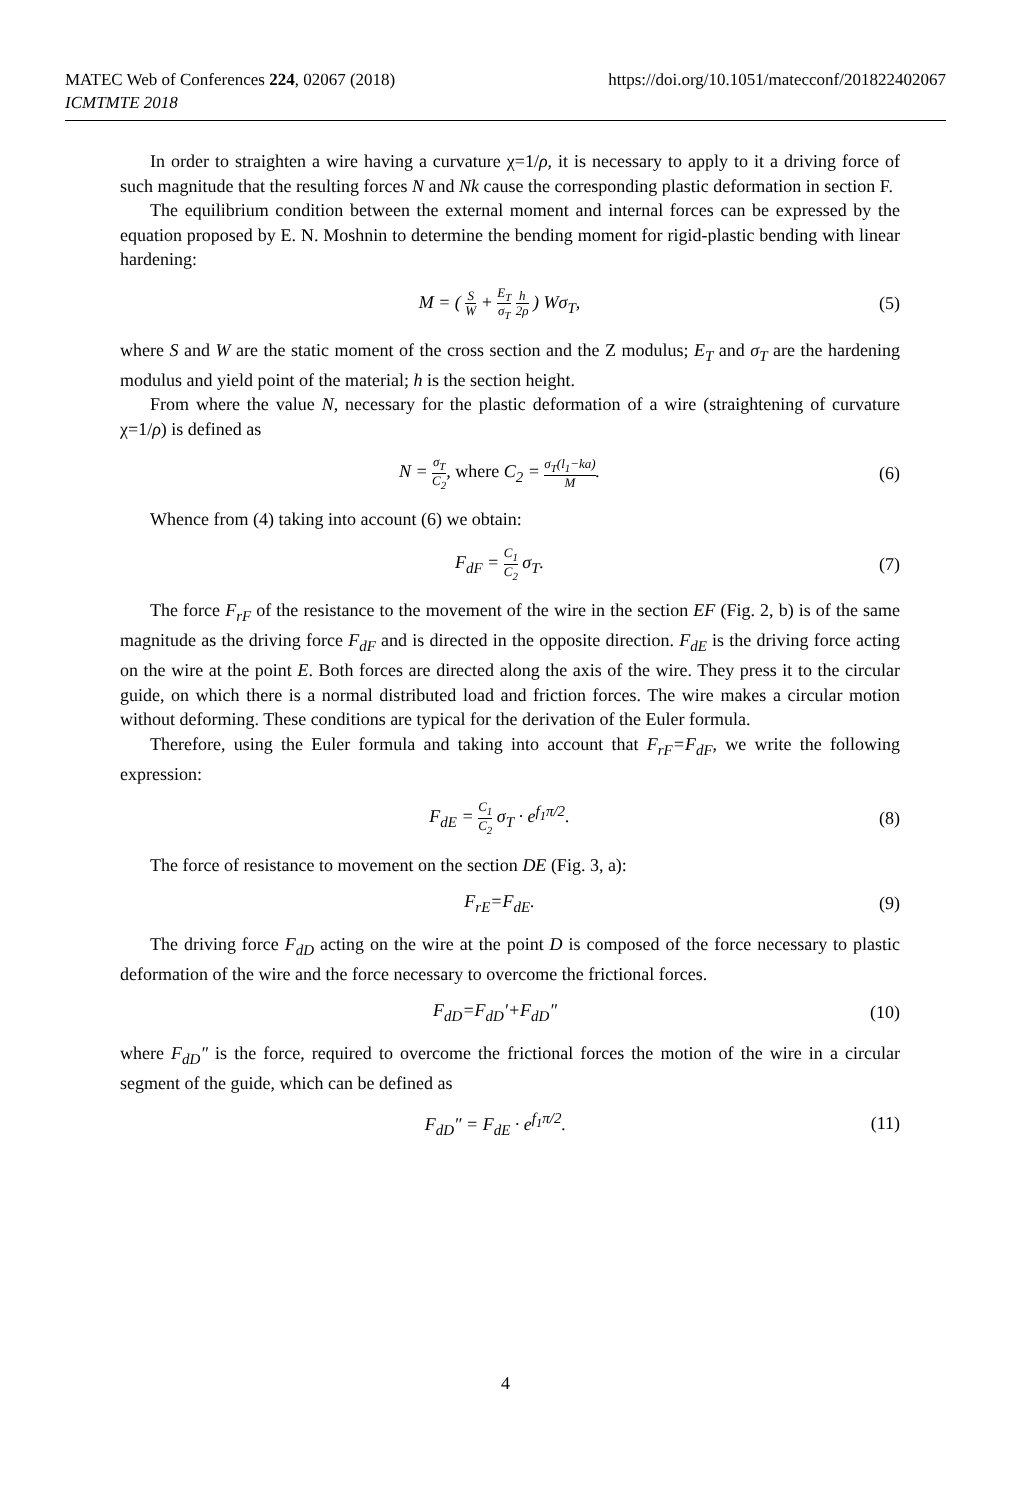MATEC Web of Conferences 224, 02067 (2018)
ICMTMTE 2018
https://doi.org/10.1051/matecconf/201822402067
In order to straighten a wire having a curvature χ=1/ρ, it is necessary to apply to it a driving force of such magnitude that the resulting forces N and Nk cause the corresponding plastic deformation in section F.
The equilibrium condition between the external moment and internal forces can be expressed by the equation proposed by E. N. Moshnin to determine the bending moment for rigid-plastic bending with linear hardening:
M = ( S W + E<sub>T</sub> σ<sub>T</sub> h 2ρ ) Wσ<sub>T</sub>, (5)
where S and W are the static moment of the cross section and the Z modulus; E<sub>T</sub> and σ<sub>T</sub> are the hardening modulus and yield point of the material; h is the section height.
From where the value N, necessary for the plastic deformation of a wire (straightening of curvature χ=1/ρ) is defined as
N = σ<sub>T</sub> C<sub>2</sub>, where C<sub>2</sub> = σ<sub>T</sub>(l<sub>1</sub>−ka) M.
(6)
Whence from (4) taking into account (6) we obtain:
F<sub>dF</sub> = C<sub>1</sub> C<sub>2</sub> σ<sub>T</sub>. (7)
The force F<sub>rF</sub> of the resistance to the movement of the wire in the section EF (Fig. 2, b) is of the same magnitude as the driving force F<sub>dF</sub> and is directed in the opposite direction. F<sub>dE</sub> is the driving force acting on the wire at the point E. Both forces are directed along the axis of the wire. They press it to the circular guide, on which there is a normal distributed load and friction forces. The wire makes a circular motion without deforming. These conditions are typical for the derivation of the Euler formula.
Therefore, using the Euler formula and taking into account that F<sub>rF</sub>=F<sub>dF</sub>, we write the following expression:
F<sub>dE</sub> = C<sub>1</sub> C<sub>2</sub> σ<sub>T</sub> · e<sup>f<sub>1</sub>π/2</sup>. (8)
The force of resistance to movement on the section DE (Fig. 3, a):
F<sub>rE</sub>=F<sub>dE</sub>. (9)
The driving force F<sub>dD</sub> acting on the wire at the point D is composed of the force necessary to plastic deformation of the wire and the force necessary to overcome the frictional forces.
F<sub>dD</sub>=F<sub>dD</sub>′+F<sub>dD</sub>″ (10)
where F<sub>dD</sub>″ is the force, required to overcome the frictional forces the motion of the wire in a circular segment of the guide, which can be defined as
F<sub>dD</sub>″ = F<sub>dE</sub> · e<sup>f<sub>1</sub>π/2</sup>. (11)
4